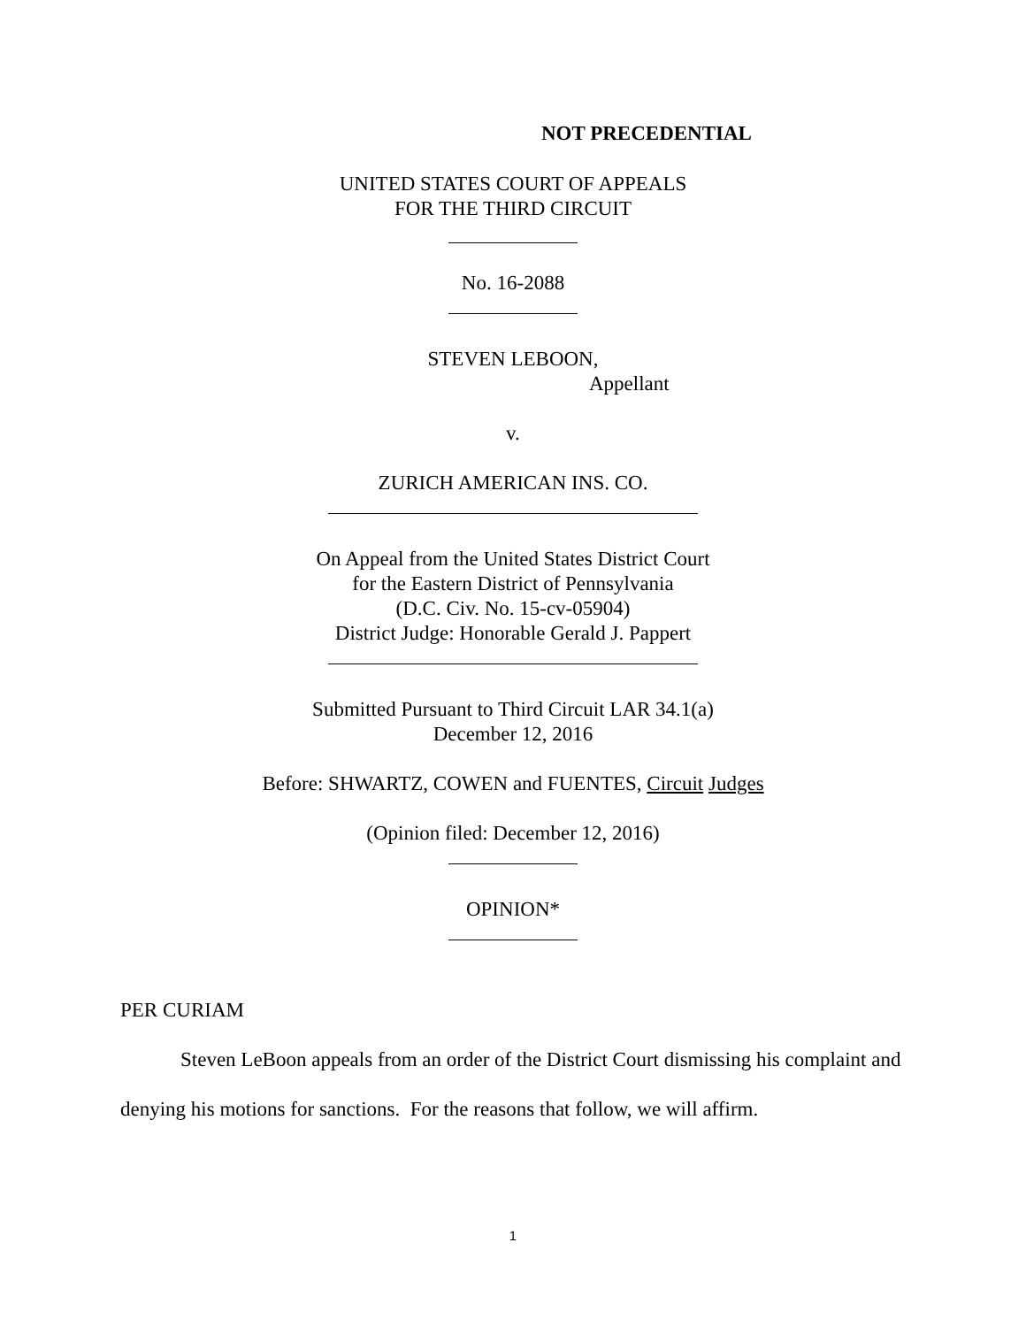NOT PRECEDENTIAL
UNITED STATES COURT OF APPEALS
FOR THE THIRD CIRCUIT
No. 16-2088
STEVEN LEBOON,
Appellant
v.
ZURICH AMERICAN INS. CO.
On Appeal from the United States District Court
for the Eastern District of Pennsylvania
(D.C. Civ. No. 15-cv-05904)
District Judge: Honorable Gerald J. Pappert
Submitted Pursuant to Third Circuit LAR 34.1(a)
December 12, 2016
Before: SHWARTZ, COWEN and FUENTES, Circuit Judges
(Opinion filed: December 12, 2016)
OPINION*
PER CURIAM
Steven LeBoon appeals from an order of the District Court dismissing his complaint and denying his motions for sanctions. For the reasons that follow, we will affirm.
1